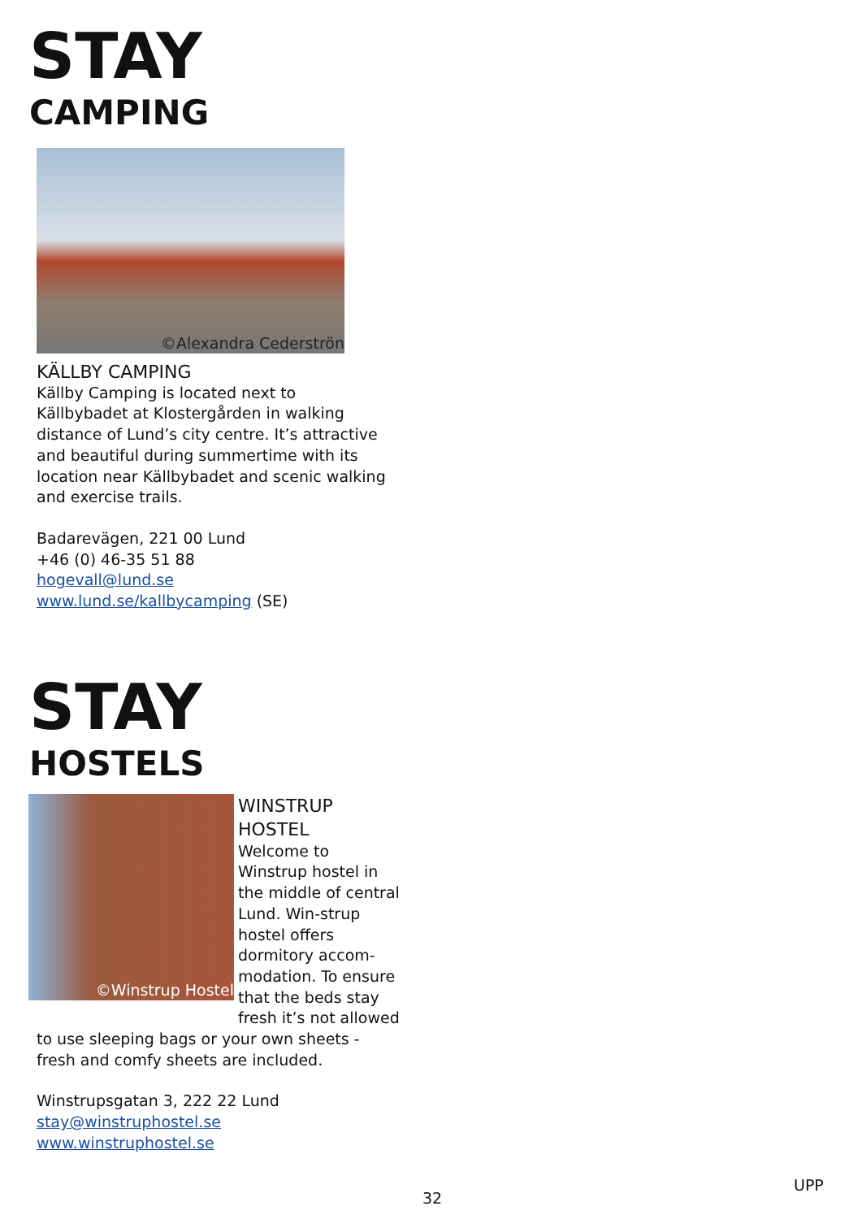STAY
CAMPING
©Alexandra Cederströn
KÄLLBY CAMPING
Källby Camping is located next to Källbybadet at Klostergården in walking distance of Lund’s city centre. It’s attractive and beautiful during summertime with its location near Källbybadet and scenic walking and exercise trails.
Badarevägen, 221 00 Lund
+46 (0) 46-35 51 88
hogevall@lund.se
www.lund.se/kallbycamping (SE)
STAY
HOSTELS
©Winstrup Hostel
WINSTRUP
HOSTEL
Welcome to Winstrup hostel in the middle of central Lund. Win-strup hostel offers dormitory accom-modation. To ensure that the beds stay fresh it’s not allowed
to use sleeping bags or your own sheets -
fresh and comfy sheets are included.
Winstrupsgatan 3, 222 22 Lund
stay@winstruphostel.se
www.winstruphostel.se
32
UPP